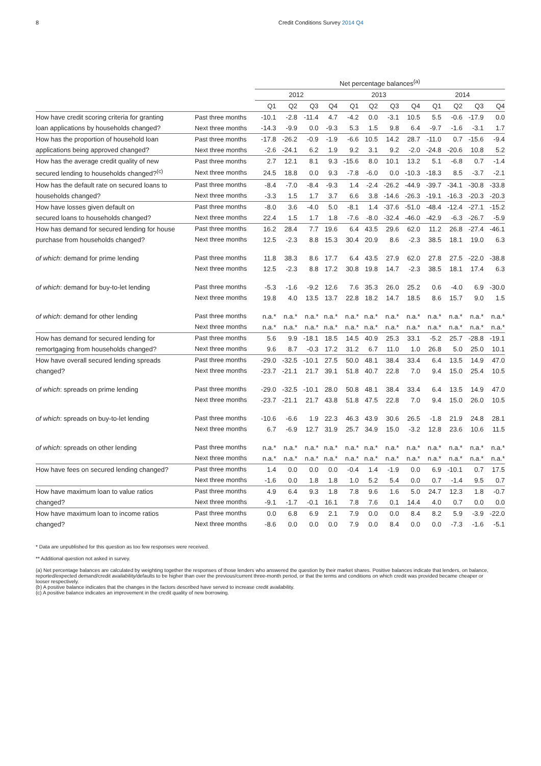8 Credit Conditions Survey 2014 Q4
| | | Net percentage balances<sup>(a)</sup> | | | | | | | | | | | |
| --- | --- | --- | --- | --- | --- | --- | --- | --- | --- | --- | --- | --- | --- |
| | | 2012 | | | | 2013 | | | | 2014 | | | |
| | | Q1 | Q2 | Q3 | Q4 | Q1 | Q2 | Q3 | Q4 | Q1 | Q2 | Q3 | Q4 |
| How have credit scoring criteria for granting | Past three months | -10.1 | -2.8 | -11.4 | 4.7 | -4.2 | 0.0 | -3.1 | 10.5 | 5.5 | -0.6 | -17.9 | 0.0 |
| loan applications by households changed? | Next three months | -14.3 | -9.9 | 0.0 | -9.3 | 5.3 | 1.5 | 9.8 | 6.4 | -9.7 | -1.6 | -3.1 | 1.7 |
| How has the proportion of household loan | Past three months | -17.8 | -26.2 | -0.9 | -1.9 | -6.6 | 10.5 | 14.2 | 28.7 | -11.0 | 0.7 | -15.6 | -9.4 |
| applications being approved changed? | Next three months | -2.6 | -24.1 | 6.2 | 1.9 | 9.2 | 3.1 | 9.2 | -2.0 | -24.8 | -20.6 | 10.8 | 5.2 |
| How has the average credit quality of new | Past three months | 2.7 | 12.1 | 8.1 | 9.3 | -15.6 | 8.0 | 10.1 | 13.2 | 5.1 | -6.8 | 0.7 | -1.4 |
| secured lending to households changed?<sup>(c)</sup> | Next three months | 24.5 | 18.8 | 0.0 | 9.3 | -7.8 | -6.0 | 0.0 | -10.3 | -18.3 | 8.5 | -3.7 | -2.1 |
| How has the default rate on secured loans to | Past three months | -8.4 | -7.0 | -8.4 | -9.3 | 1.4 | -2.4 | -26.2 | -44.9 | -39.7 | -34.1 | -30.8 | -33.8 |
| households changed? | Next three months | -3.3 | 1.5 | 1.7 | 3.7 | 6.6 | 3.8 | -14.6 | -26.3 | -19.1 | -16.3 | -20.3 | -20.3 |
| How have losses given default on | Past three months | -8.0 | 3.6 | -4.0 | 5.0 | -8.1 | 1.4 | -37.6 | -51.0 | -48.4 | -12.4 | -27.1 | -15.2 |
| secured loans to households changed? | Next three months | 22.4 | 1.5 | 1.7 | 1.8 | -7.6 | -8.0 | -32.4 | -46.0 | -42.9 | -6.3 | -26.7 | -5.9 |
| How has demand for secured lending for house | Past three months | 16.2 | 28.4 | 7.7 | 19.6 | 6.4 | 43.5 | 29.6 | 62.0 | 11.2 | 26.8 | -27.4 | -46.1 |
| purchase from households changed? | Next three months | 12.5 | -2.3 | 8.8 | 15.3 | 30.4 | 20.9 | 8.6 | -2.3 | 38.5 | 18.1 | 19.0 | 6.3 |
| of which : demand for prime lending | Past three months | 11.8 | 38.3 | 8.6 | 17.7 | 6.4 | 43.5 | 27.9 | 62.0 | 27.8 | 27.5 | -22.0 | -38.8 |
| | Next three months | 12.5 | -2.3 | 8.8 | 17.2 | 30.8 | 19.8 | 14.7 | -2.3 | 38.5 | 18.1 | 17.4 | 6.3 |
| of which : demand for buy-to-let lending | Past three months | -5.3 | -1.6 | -9.2 | 12.6 | 7.6 | 35.3 | 26.0 | 25.2 | 0.6 | -4.0 | 6.9 | -30.0 |
| | Next three months | 19.8 | 4.0 | 13.5 | 13.7 | 22.8 | 18.2 | 14.7 | 18.5 | 8.6 | 15.7 | 9.0 | 1.5 |
| of which : demand for other lending | Past three months | n.a.* | n.a.* | n.a.* | n.a.* | n.a.* | n.a.* | n.a.* | n.a.* | n.a.* | n.a.* | n.a.* | n.a.* |
| | Next three months | n.a.* | n.a.* | n.a.* | n.a.* | n.a.* | n.a.* | n.a.* | n.a.* | n.a.* | n.a.* | n.a.* | n.a.* |
| How has demand for secured lending for | Past three months | 5.6 | 9.9 | -18.1 | 18.5 | 14.5 | 40.9 | 25.3 | 33.1 | -5.2 | 25.7 | -28.8 | -19.1 |
| remortgaging from households changed? | Next three months | 9.6 | 8.7 | -0.3 | 17.2 | 31.2 | 6.7 | 11.0 | 1.0 | 26.8 | 5.0 | 25.0 | 10.1 |
| How have overall secured lending spreads | Past three months | -29.0 | -32.5 | -10.1 | 27.5 | 50.0 | 48.1 | 38.4 | 33.4 | 6.4 | 13.5 | 14.9 | 47.0 |
| changed? | Next three months | -23.7 | -21.1 | 21.7 | 39.1 | 51.8 | 40.7 | 22.8 | 7.0 | 9.4 | 15.0 | 25.4 | 10.5 |
| of which : spreads on prime lending | Past three months | -29.0 | -32.5 | -10.1 | 28.0 | 50.8 | 48.1 | 38.4 | 33.4 | 6.4 | 13.5 | 14.9 | 47.0 |
| | Next three months | -23.7 | -21.1 | 21.7 | 43.8 | 51.8 | 47.5 | 22.8 | 7.0 | 9.4 | 15.0 | 26.0 | 10.5 |
| of which : spreads on buy-to-let lending | Past three months | -10.6 | -6.6 | 1.9 | 22.3 | 46.3 | 43.9 | 30.6 | 26.5 | -1.8 | 21.9 | 24.8 | 28.1 |
| | Next three months | 6.7 | -6.9 | 12.7 | 31.9 | 25.7 | 34.9 | 15.0 | -3.2 | 12.8 | 23.6 | 10.6 | 11.5 |
| of which : spreads on other lending | Past three months | n.a.* | n.a.* | n.a.* | n.a.* | n.a.* | n.a.* | n.a.* | n.a.* | n.a.* | n.a.* | n.a.* | n.a.* |
| | Next three months | n.a.* | n.a.* | n.a.* | n.a.* | n.a.* | n.a.* | n.a.* | n.a.* | n.a.* | n.a.* | n.a.* | n.a.* |
| How have fees on secured lending changed? | Past three months | 1.4 | 0.0 | 0.0 | 0.0 | -0.4 | 1.4 | -1.9 | 0.0 | 6.9 | -10.1 | 0.7 | 17.5 |
| | Next three months | -1.6 | 0.0 | 1.8 | 1.8 | 1.0 | 5.2 | 5.4 | 0.0 | 0.7 | -1.4 | 9.5 | 0.7 |
| How have maximum loan to value ratios | Past three months | 4.9 | 6.4 | 9.3 | 1.8 | 7.8 | 9.6 | 1.6 | 5.0 | 24.7 | 12.3 | 1.8 | -0.7 |
| changed? | Next three months | -9.1 | -1.7 | -0.1 | 16.1 | 7.8 | 7.6 | 0.1 | 14.4 | 4.0 | 0.7 | 0.0 | 0.0 |
| How have maximum loan to income ratios | Past three months | 0.0 | 6.8 | 6.9 | 2.1 | 7.9 | 0.0 | 0.0 | 8.4 | 8.2 | 5.9 | -3.9 | -22.0 |
| changed? | Next three months | -8.6 | 0.0 | 0.0 | 0.0 | 7.9 | 0.0 | 8.4 | 0.0 | 0.0 | -7.3 | -1.6 | -5.1 |
* Data are unpublished for this question as too few responses were received.
** Additional question not asked in survey.
(a) Net percentage balances are calculated by weighting together the responses of those lenders who answered the question by their market shares. Positive balances indicate that lenders, on balance, reported/expected demand/credit availability/defaults to be higher than over the previous/current three-month period, or that the terms and conditions on which credit was provided became cheaper or looser respectively.
(b) A positive balance indicates that the changes in the factors described have served to increase credit availability.
(c) A positive balance indicates an improvement in the credit quality of new borrowing.